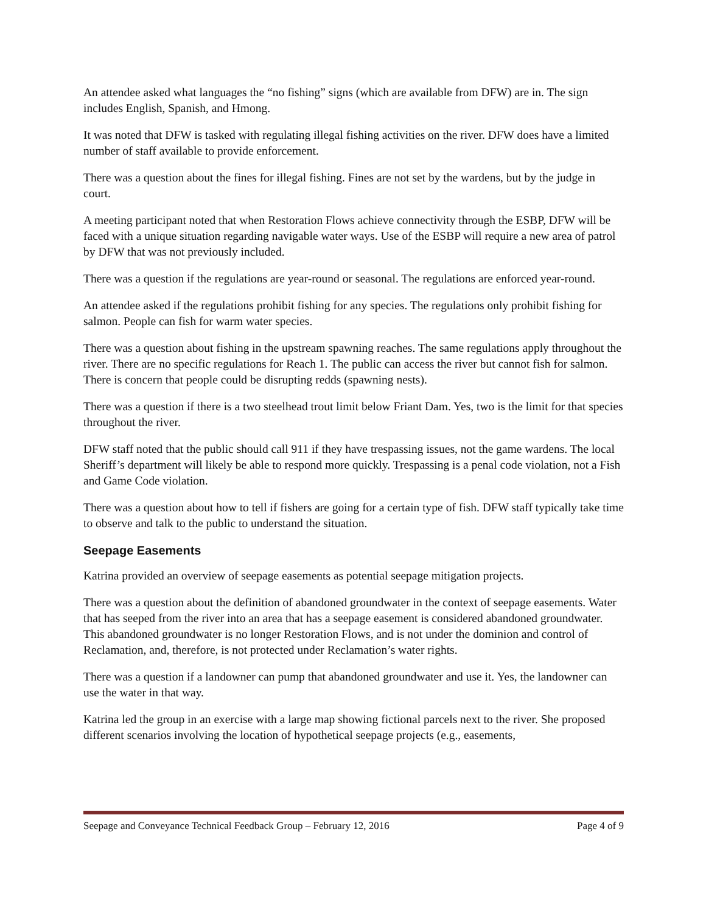An attendee asked what languages the “no fishing” signs (which are available from DFW) are in. The sign includes English, Spanish, and Hmong.
It was noted that DFW is tasked with regulating illegal fishing activities on the river. DFW does have a limited number of staff available to provide enforcement.
There was a question about the fines for illegal fishing. Fines are not set by the wardens, but by the judge in court.
A meeting participant noted that when Restoration Flows achieve connectivity through the ESBP, DFW will be faced with a unique situation regarding navigable water ways. Use of the ESBP will require a new area of patrol by DFW that was not previously included.
There was a question if the regulations are year-round or seasonal. The regulations are enforced year-round.
An attendee asked if the regulations prohibit fishing for any species. The regulations only prohibit fishing for salmon. People can fish for warm water species.
There was a question about fishing in the upstream spawning reaches. The same regulations apply throughout the river. There are no specific regulations for Reach 1. The public can access the river but cannot fish for salmon. There is concern that people could be disrupting redds (spawning nests).
There was a question if there is a two steelhead trout limit below Friant Dam. Yes, two is the limit for that species throughout the river.
DFW staff noted that the public should call 911 if they have trespassing issues, not the game wardens. The local Sheriff’s department will likely be able to respond more quickly. Trespassing is a penal code violation, not a Fish and Game Code violation.
There was a question about how to tell if fishers are going for a certain type of fish. DFW staff typically take time to observe and talk to the public to understand the situation.
Seepage Easements
Katrina provided an overview of seepage easements as potential seepage mitigation projects.
There was a question about the definition of abandoned groundwater in the context of seepage easements. Water that has seeped from the river into an area that has a seepage easement is considered abandoned groundwater. This abandoned groundwater is no longer Restoration Flows, and is not under the dominion and control of Reclamation, and, therefore, is not protected under Reclamation’s water rights.
There was a question if a landowner can pump that abandoned groundwater and use it. Yes, the landowner can use the water in that way.
Katrina led the group in an exercise with a large map showing fictional parcels next to the river. She proposed different scenarios involving the location of hypothetical seepage projects (e.g., easements,
Seepage and Conveyance Technical Feedback Group – February 12, 2016 Page 4 of 9